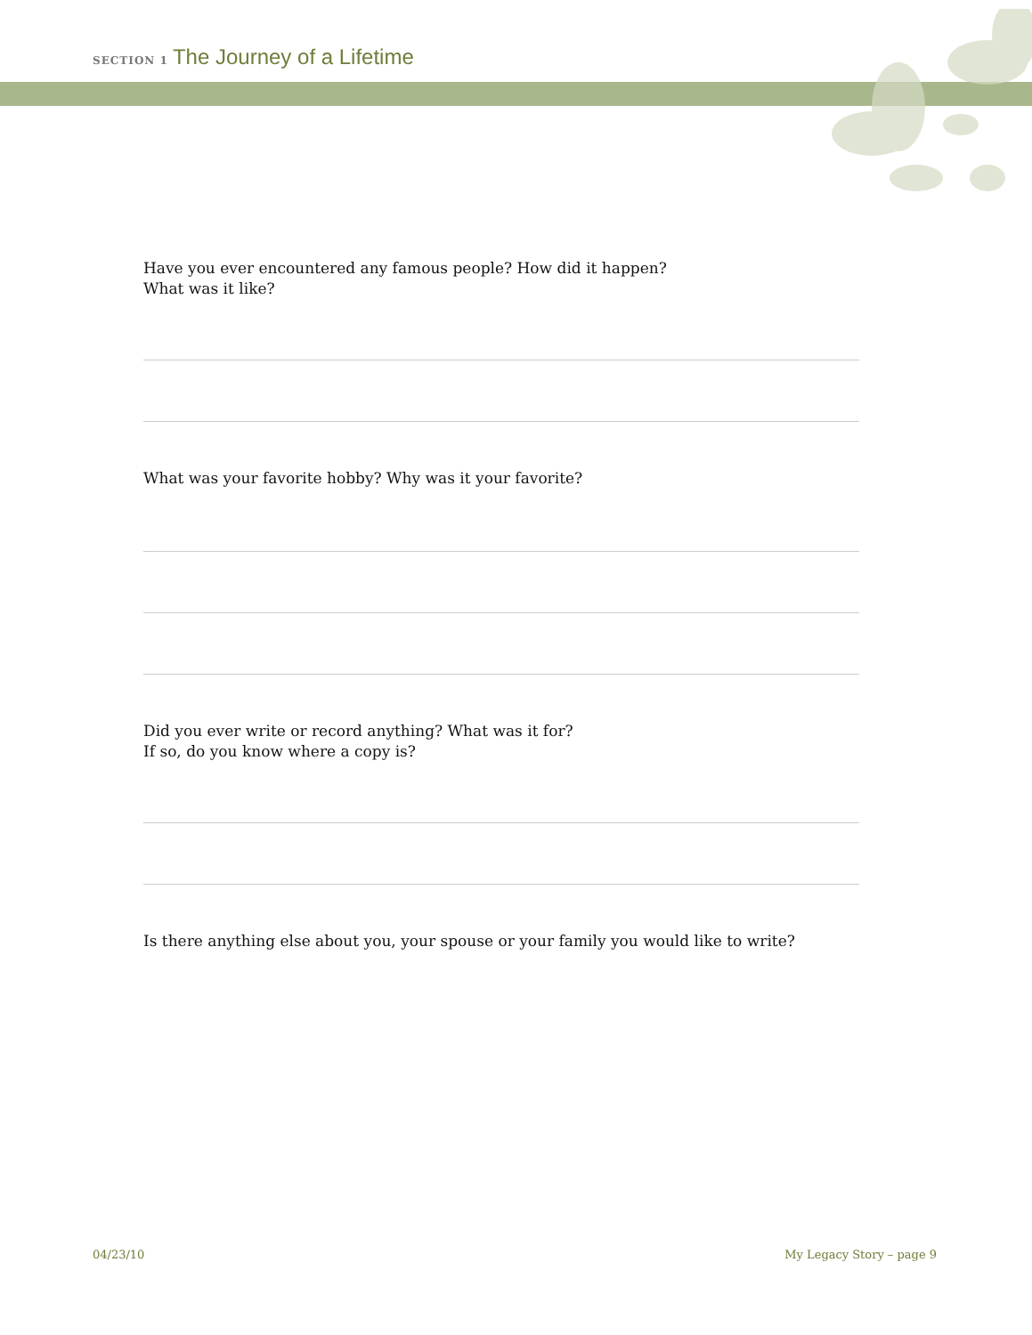SECTION 1 The Journey of a Lifetime
Have you ever encountered any famous people? How did it happen?
What was it like?
What was your favorite hobby? Why was it your favorite?
Did you ever write or record anything? What was it for?
If so, do you know where a copy is?
Is there anything else about you, your spouse or your family you would like to write?
04/23/10 My Legacy Story – page 9